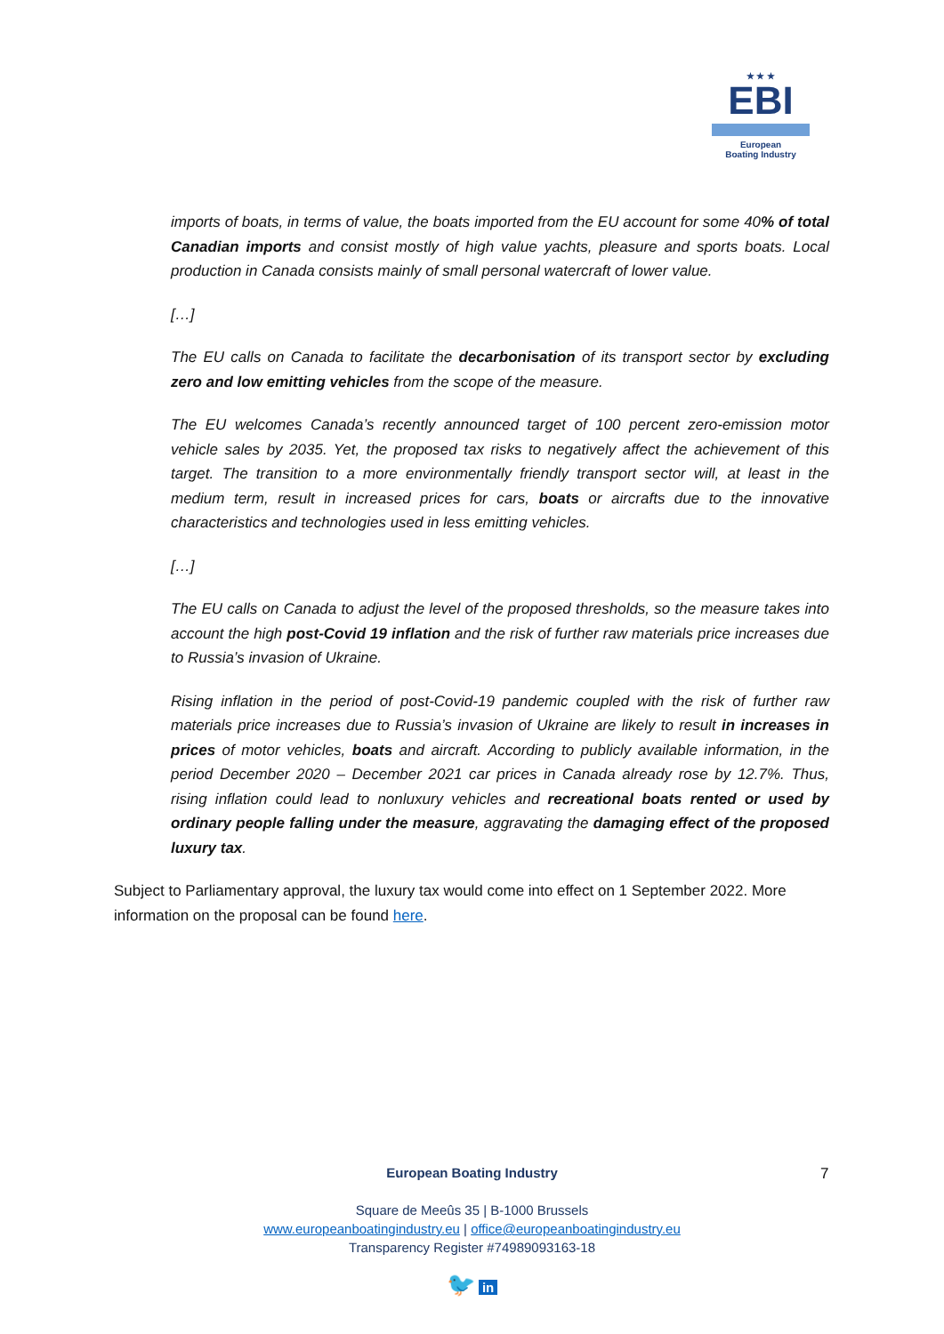★ ★ ★
EBI
European
Boating Industry
imports of boats, in terms of value, the boats imported from the EU account for some 40% of total Canadian imports and consist mostly of high value yachts, pleasure and sports boats. Local production in Canada consists mainly of small personal watercraft of lower value.
[…]
The EU calls on Canada to facilitate the decarbonisation of its transport sector by excluding zero and low emitting vehicles from the scope of the measure.
The EU welcomes Canada’s recently announced target of 100 percent zero-emission motor vehicle sales by 2035. Yet, the proposed tax risks to negatively affect the achievement of this target. The transition to a more environmentally friendly transport sector will, at least in the medium term, result in increased prices for cars, boats or aircrafts due to the innovative characteristics and technologies used in less emitting vehicles.
[…]
The EU calls on Canada to adjust the level of the proposed thresholds, so the measure takes into account the high post-Covid 19 inflation and the risk of further raw materials price increases due to Russia’s invasion of Ukraine.
Rising inflation in the period of post-Covid-19 pandemic coupled with the risk of further raw materials price increases due to Russia’s invasion of Ukraine are likely to result in increases in prices of motor vehicles, boats and aircraft. According to publicly available information, in the period December 2020 – December 2021 car prices in Canada already rose by 12.7%. Thus, rising inflation could lead to nonluxury vehicles and recreational boats rented or used by ordinary people falling under the measure, aggravating the damaging effect of the proposed luxury tax.
Subject to Parliamentary approval, the luxury tax would come into effect on 1 September 2022. More information on the proposal can be found here.
European Boating Industry
Square de Meeûs 35 | B-1000 Brussels
www.europeanboatingindustry.eu | office@europeanboatingindustry.eu
Transparency Register #74989093163-18
🐦 in
7